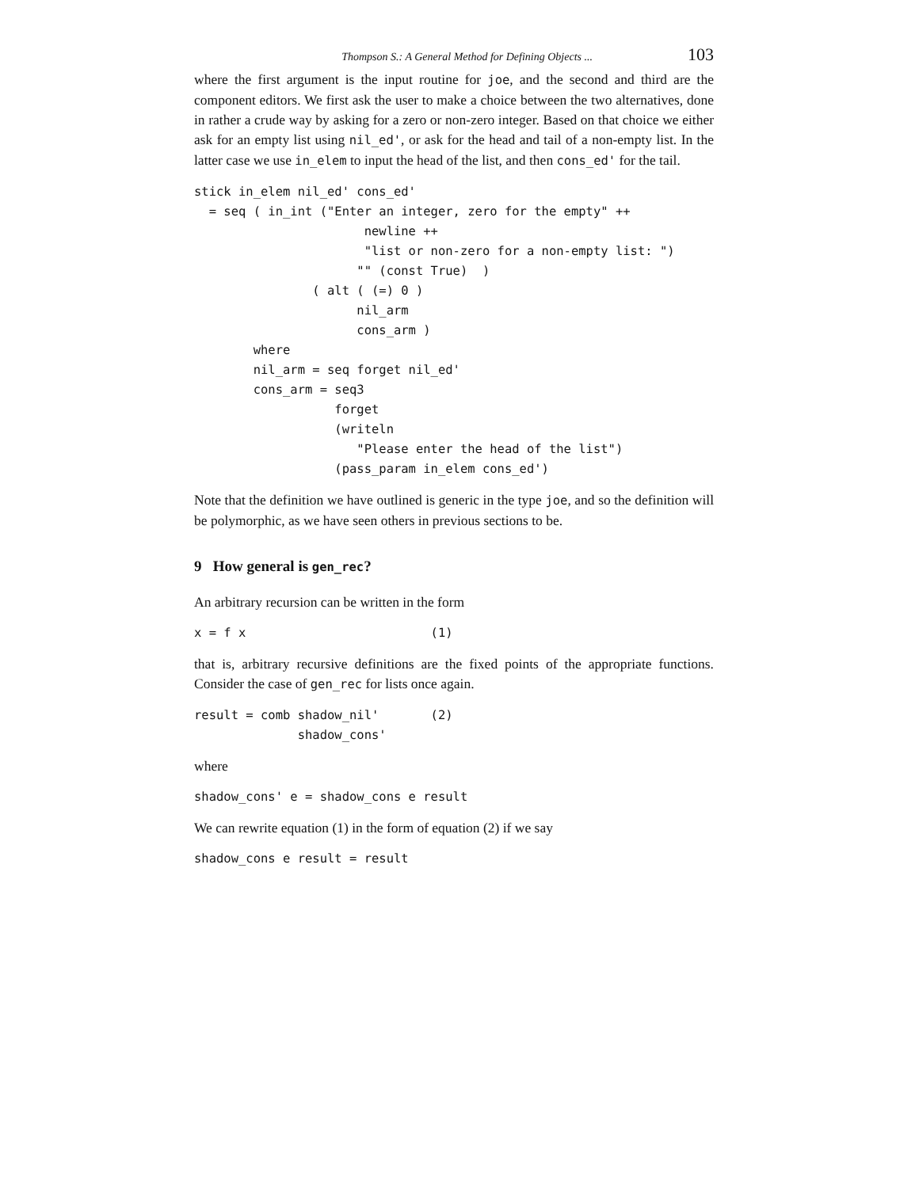Thompson S.: A General Method for Defining Objects ... 103
where the first argument is the input routine for joe, and the second and third are the component editors. We first ask the user to make a choice between the two alternatives, done in rather a crude way by asking for a zero or non-zero integer. Based on that choice we either ask for an empty list using nil_ed', or ask for the head and tail of a non-empty list. In the latter case we use in_elem to input the head of the list, and then cons_ed' for the tail.
stick in_elem nil_ed' cons_ed'
  = seq ( in_int ("Enter an integer, zero for the empty" ++
                       newline ++
                       "list or non-zero for a non-empty list: ")
                      "" (const True)  )
                ( alt ( (=) 0 )
                      nil_arm
                      cons_arm )
        where
        nil_arm = seq forget nil_ed'
        cons_arm = seq3
                   forget
                   (writeln
                      "Please enter the head of the list")
                   (pass_param in_elem cons_ed')
Note that the definition we have outlined is generic in the type joe, and so the definition will be polymorphic, as we have seen others in previous sections to be.
9 How general is gen_rec?
An arbitrary recursion can be written in the form
x = f x                         (1)
that is, arbitrary recursive definitions are the fixed points of the appropriate functions. Consider the case of gen_rec for lists once again.
result = comb shadow_nil'       (2)
              shadow_cons'
where
shadow_cons' e = shadow_cons e result
We can rewrite equation (1) in the form of equation (2) if we say
shadow_cons e result = result